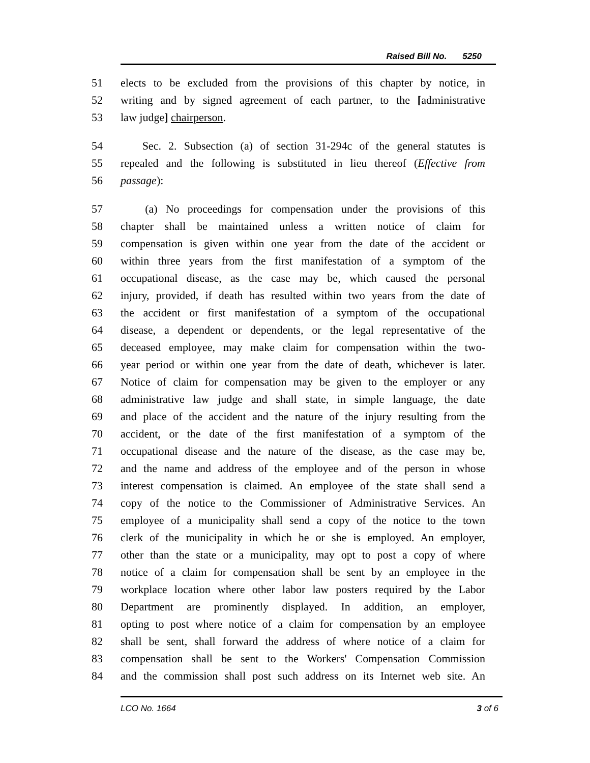Raised Bill No. 5250
51 elects to be excluded from the provisions of this chapter by notice, in
52 writing and by signed agreement of each partner, to the [administrative
53 law judge] chairperson.
54 Sec. 2. Subsection (a) of section 31-294c of the general statutes is
55 repealed and the following is substituted in lieu thereof (Effective from
56 passage):
57 (a) No proceedings for compensation under the provisions of this
58 chapter shall be maintained unless a written notice of claim for
59 compensation is given within one year from the date of the accident or
60 within three years from the first manifestation of a symptom of the
61 occupational disease, as the case may be, which caused the personal
62 injury, provided, if death has resulted within two years from the date of
63 the accident or first manifestation of a symptom of the occupational
64 disease, a dependent or dependents, or the legal representative of the
65 deceased employee, may make claim for compensation within the two-
66 year period or within one year from the date of death, whichever is later.
67 Notice of claim for compensation may be given to the employer or any
68 administrative law judge and shall state, in simple language, the date
69 and place of the accident and the nature of the injury resulting from the
70 accident, or the date of the first manifestation of a symptom of the
71 occupational disease and the nature of the disease, as the case may be,
72 and the name and address of the employee and of the person in whose
73 interest compensation is claimed. An employee of the state shall send a
74 copy of the notice to the Commissioner of Administrative Services. An
75 employee of a municipality shall send a copy of the notice to the town
76 clerk of the municipality in which he or she is employed. An employer,
77 other than the state or a municipality, may opt to post a copy of where
78 notice of a claim for compensation shall be sent by an employee in the
79 workplace location where other labor law posters required by the Labor
80 Department are prominently displayed. In addition, an employer,
81 opting to post where notice of a claim for compensation by an employee
82 shall be sent, shall forward the address of where notice of a claim for
83 compensation shall be sent to the Workers' Compensation Commission
84 and the commission shall post such address on its Internet web site. An
LCO No. 1664 3 of 6